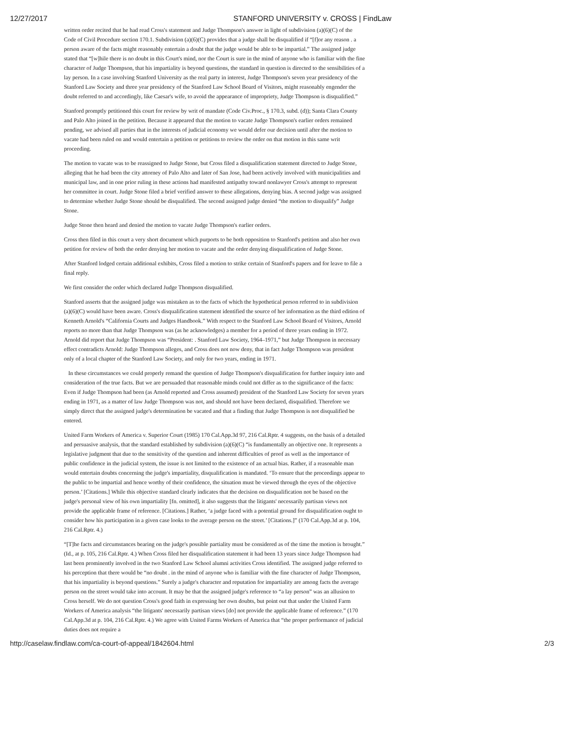12/27/2017 STANFORD UNIVERSITY v. CROSS | FindLaw
written order recited that he had read Cross's statement and Judge Thompson's answer in light of subdivision (a)(6)(C) of the Code of Civil Procedure section 170.1. Subdivision (a)(6)(C) provides that a judge shall be disqualified if “[f]or any reason . a person aware of the facts might reasonably entertain a doubt that the judge would be able to be impartial.” The assigned judge stated that “[w]hile there is no doubt in this Court's mind, nor the Court is sure in the mind of anyone who is familiar with the fine character of Judge Thompson, that his impartiality is beyond questions, the standard in question is directed to the sensibilities of a lay person. In a case involving Stanford University as the real party in interest, Judge Thompson's seven year presidency of the Stanford Law Society and three year presidency of the Stanford Law School Board of Visitors, might reasonably engender the doubt referred to and accordingly, like Caesar's wife, to avoid the appearance of impropriety, Judge Thompson is disqualified.”
Stanford promptly petitioned this court for review by writ of mandate (Code Civ.Proc., § 170.3, subd. (d)); Santa Clara County and Palo Alto joined in the petition. Because it appeared that the motion to vacate Judge Thompson's earlier orders remained pending, we advised all parties that in the interests of judicial economy we would defer our decision until after the motion to vacate had been ruled on and would entertain a petition or petitions to review the order on that motion in this same writ proceeding.
The motion to vacate was to be reassigned to Judge Stone, but Cross filed a disqualification statement directed to Judge Stone, alleging that he had been the city attorney of Palo Alto and later of San Jose, had been actively involved with municipalities and municipal law, and in one prior ruling in these actions had manifested antipathy toward nonlawyer Cross's attempt to represent her committee in court. Judge Stone filed a brief verified answer to these allegations, denying bias. A second judge was assigned to determine whether Judge Stone should be disqualified. The second assigned judge denied “the motion to disqualify” Judge Stone.
Judge Stone then heard and denied the motion to vacate Judge Thompson's earlier orders.
Cross then filed in this court a very short document which purports to be both opposition to Stanford's petition and also her own petition for review of both the order denying her motion to vacate and the order denying disqualification of Judge Stone.
After Stanford lodged certain additional exhibits, Cross filed a motion to strike certain of Stanford's papers and for leave to file a final reply.
We first consider the order which declared Judge Thompson disqualified.
Stanford asserts that the assigned judge was mistaken as to the facts of which the hypothetical person referred to in subdivision (a)(6)(C) would have been aware. Cross's disqualification statement identified the source of her information as the third edition of Kenneth Arnold's “California Courts and Judges Handbook.” With respect to the Stanford Law School Board of Visitors, Arnold reports no more than that Judge Thompson was (as he acknowledges) a member for a period of three years ending in 1972. Arnold did report that Judge Thompson was “President: . Stanford Law Society, 1964–1971,” but Judge Thompson in necessary effect contradicts Arnold: Judge Thompson alleges, and Cross does not now deny, that in fact Judge Thompson was president only of a local chapter of the Stanford Law Society, and only for two years, ending in 1971.
In these circumstances we could properly remand the question of Judge Thompson's disqualification for further inquiry into and consideration of the true facts. But we are persuaded that reasonable minds could not differ as to the significance of the facts: Even if Judge Thompson had been (as Arnold reported and Cross assumed) president of the Stanford Law Society for seven years ending in 1971, as a matter of law Judge Thompson was not, and should not have been declared, disqualified. Therefore we simply direct that the assigned judge's determination be vacated and that a finding that Judge Thompson is not disqualified be entered.
United Farm Workers of America v. Superior Court (1985) 170 Cal.App.3d 97, 216 Cal.Rptr. 4 suggests, on the basis of a detailed and persuasive analysis, that the standard established by subdivision (a)(6)(C) “is fundamentally an objective one. It represents a legislative judgment that due to the sensitivity of the question and inherent difficulties of proof as well as the importance of public confidence in the judicial system, the issue is not limited to the existence of an actual bias. Rather, if a reasonable man would entertain doubts concerning the judge's impartiality, disqualification is mandated. ‘To ensure that the proceedings appear to the public to be impartial and hence worthy of their confidence, the situation must be viewed through the eyes of the objective person.’ [Citations.] While this objective standard clearly indicates that the decision on disqualification not be based on the judge's personal view of his own impartiality [fn. omitted], it also suggests that the litigants' necessarily partisan views not provide the applicable frame of reference. [Citations.] Rather, ‘a judge faced with a potential ground for disqualification ought to consider how his participation in a given case looks to the average person on the street.’ [Citations.]” (170 Cal.App.3d at p. 104, 216 Cal.Rptr. 4.)
“[T]he facts and circumstances bearing on the judge's possible partiality must be considered as of the time the motion is brought.” (Id., at p. 105, 216 Cal.Rptr. 4.) When Cross filed her disqualification statement it had been 13 years since Judge Thompson had last been prominently involved in the two Stanford Law School alumni activities Cross identified. The assigned judge referred to his perception that there would be “no doubt . in the mind of anyone who is familiar with the fine character of Judge Thompson, that his impartiality is beyond questions.” Surely a judge's character and reputation for impartiality are among facts the average person on the street would take into account. It may be that the assigned judge's reference to “a lay person” was an allusion to Cross herself. We do not question Cross's good faith in expressing her own doubts, but point out that under the United Farm Workers of America analysis “the litigants' necessarily partisan views [do] not provide the applicable frame of reference.” (170 Cal.App.3d at p. 104, 216 Cal.Rptr. 4.) We agree with United Farms Workers of America that “the proper performance of judicial duties does not require a
http://caselaw.findlaw.com/ca-court-of-appeal/1842604.html 2/3